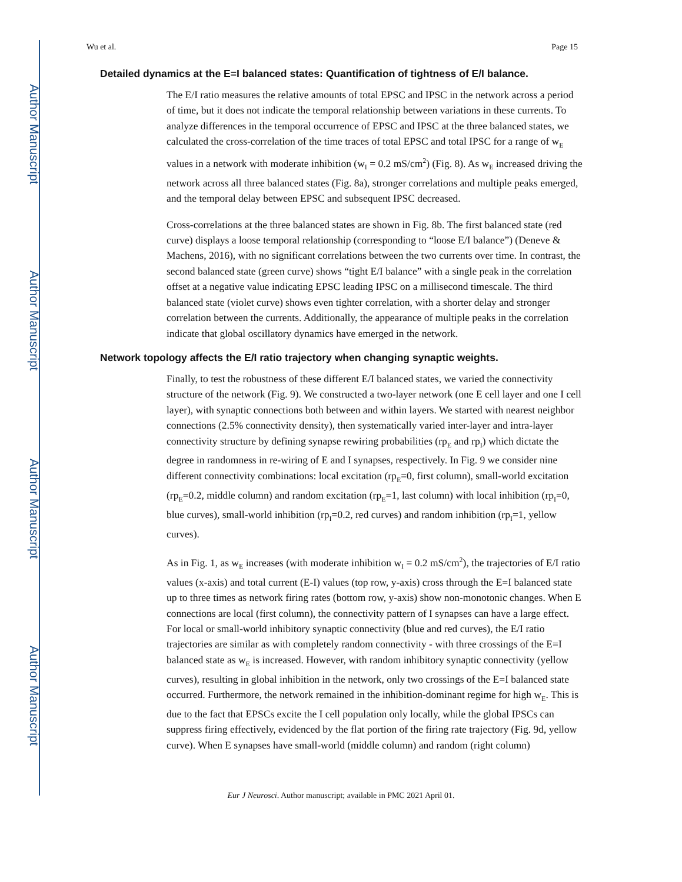Author Manuscript
Author Manuscript
Author Manuscript
Author Manuscript
Wu et al. Page 15
Detailed dynamics at the E=I balanced states: Quantification of tightness of E/I balance.
The E/I ratio measures the relative amounts of total EPSC and IPSC in the network across a period of time, but it does not indicate the temporal relationship between variations in these currents. To analyze differences in the temporal occurrence of EPSC and IPSC at the three balanced states, we calculated the cross-correlation of the time traces of total EPSC and total IPSC for a range of w<sub>E</sub> values in a network with moderate inhibition (w<sub>I</sub> = 0.2 mS/cm<sup>2</sup>) (Fig. 8). As w<sub>E</sub> increased driving the network across all three balanced states (Fig. 8a), stronger correlations and multiple peaks emerged, and the temporal delay between EPSC and subsequent IPSC decreased.
Cross-correlations at the three balanced states are shown in Fig. 8b. The first balanced state (red curve) displays a loose temporal relationship (corresponding to “loose E/I balance”) (Deneve & Machens, 2016), with no significant correlations between the two currents over time. In contrast, the second balanced state (green curve) shows “tight E/I balance” with a single peak in the correlation offset at a negative value indicating EPSC leading IPSC on a millisecond timescale. The third balanced state (violet curve) shows even tighter correlation, with a shorter delay and stronger correlation between the currents. Additionally, the appearance of multiple peaks in the correlation indicate that global oscillatory dynamics have emerged in the network.
Network topology affects the E/I ratio trajectory when changing synaptic weights.
Finally, to test the robustness of these different E/I balanced states, we varied the connectivity structure of the network (Fig. 9). We constructed a two-layer network (one E cell layer and one I cell layer), with synaptic connections both between and within layers. We started with nearest neighbor connections (2.5% connectivity density), then systematically varied inter-layer and intra-layer connectivity structure by defining synapse rewiring probabilities (rp<sub>E</sub> and rp<sub>I</sub>) which dictate the degree in randomness in re-wiring of E and I synapses, respectively. In Fig. 9 we consider nine different connectivity combinations: local excitation (rp<sub>E</sub>=0, first column), small-world excitation (rp<sub>E</sub>=0.2, middle column) and random excitation (rp<sub>E</sub>=1, last column) with local inhibition (rp<sub>I</sub>=0, blue curves), small-world inhibition (rp<sub>I</sub>=0.2, red curves) and random inhibition (rp<sub>I</sub>=1, yellow curves).
As in Fig. 1, as w<sub>E</sub> increases (with moderate inhibition w<sub>I</sub> = 0.2 mS/cm<sup>2</sup>), the trajectories of E/I ratio values (x-axis) and total current (E-I) values (top row, y-axis) cross through the E=I balanced state up to three times as network firing rates (bottom row, y-axis) show non-monotonic changes. When E connections are local (first column), the connectivity pattern of I synapses can have a large effect. For local or small-world inhibitory synaptic connectivity (blue and red curves), the E/I ratio trajectories are similar as with completely random connectivity - with three crossings of the E=I balanced state as w<sub>E</sub> is increased. However, with random inhibitory synaptic connectivity (yellow curves), resulting in global inhibition in the network, only two crossings of the E=I balanced state occurred. Furthermore, the network remained in the inhibition-dominant regime for high w<sub>E</sub>. This is due to the fact that EPSCs excite the I cell population only locally, while the global IPSCs can suppress firing effectively, evidenced by the flat portion of the firing rate trajectory (Fig. 9d, yellow curve). When E synapses have small-world (middle column) and random (right column)
Eur J Neurosci. Author manuscript; available in PMC 2021 April 01.